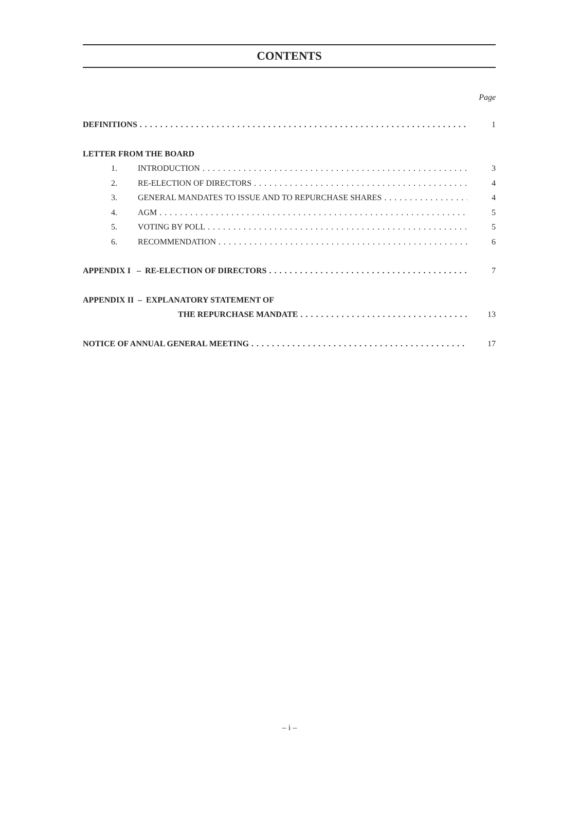CONTENTS
Page
DEFINITIONS 1
LETTER FROM THE BOARD
1. INTRODUCTION 3
2. RE-ELECTION OF DIRECTORS 4
3. GENERAL MANDATES TO ISSUE AND TO REPURCHASE SHARES 4
4. AGM 5
5. VOTING BY POLL 5
6. RECOMMENDATION 6
APPENDIX I – RE-ELECTION OF DIRECTORS 7
APPENDIX II – EXPLANATORY STATEMENT OF
THE REPURCHASE MANDATE 13
NOTICE OF ANNUAL GENERAL MEETING 17
– i –